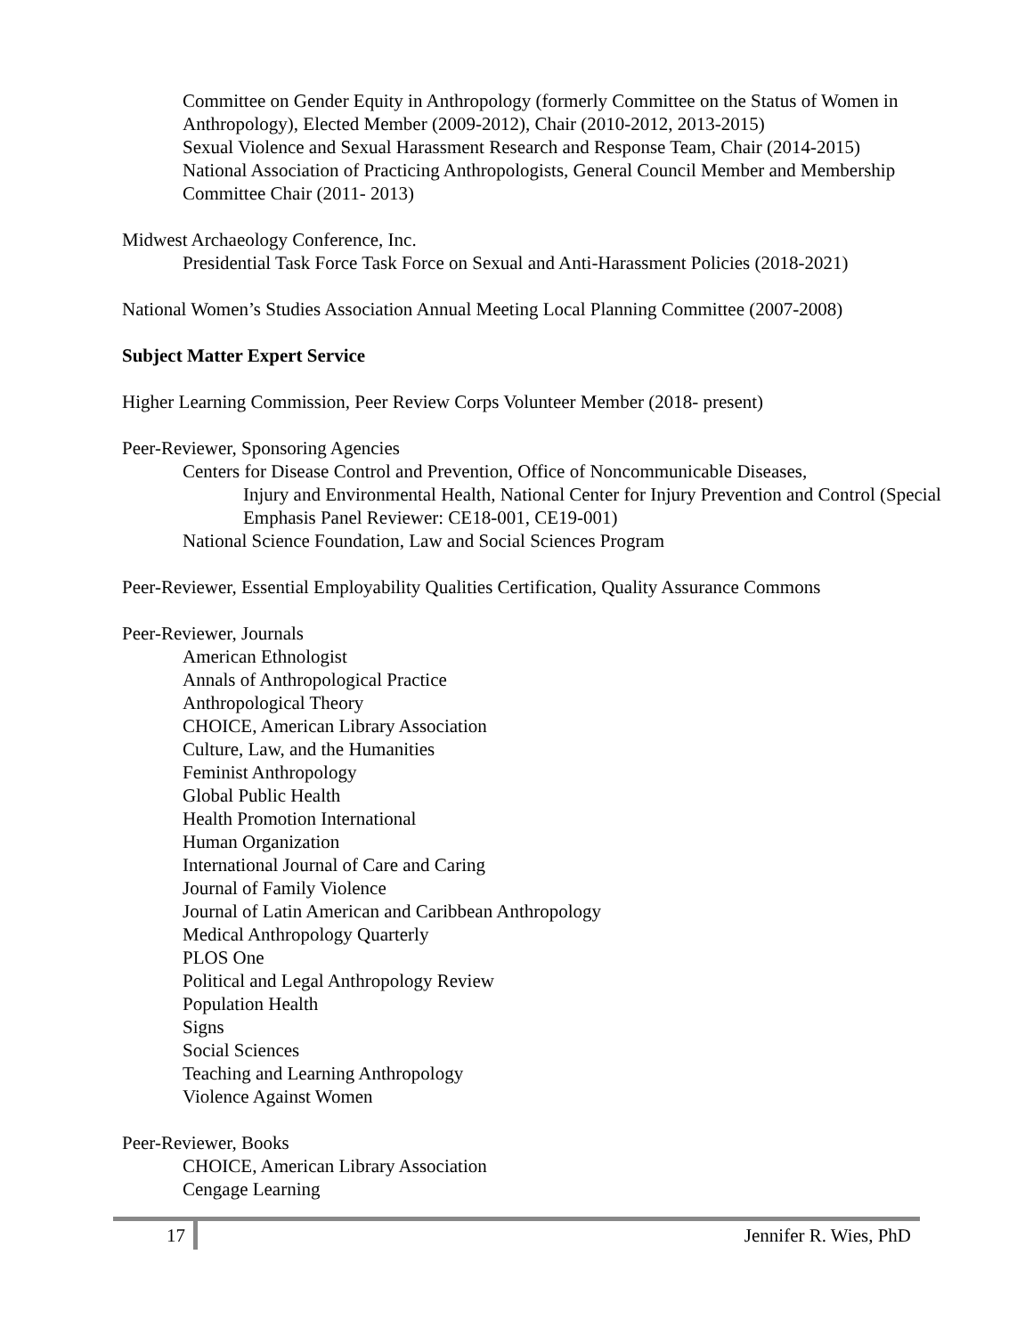Committee on Gender Equity in Anthropology (formerly Committee on the Status of Women in Anthropology), Elected Member (2009-2012), Chair (2010-2012, 2013-2015)
Sexual Violence and Sexual Harassment Research and Response Team, Chair (2014-2015)
National Association of Practicing Anthropologists, General Council Member and Membership Committee Chair (2011- 2013)
Midwest Archaeology Conference, Inc.
Presidential Task Force Task Force on Sexual and Anti-Harassment Policies (2018-2021)
National Women’s Studies Association Annual Meeting Local Planning Committee (2007-2008)
Subject Matter Expert Service
Higher Learning Commission, Peer Review Corps Volunteer Member (2018- present)
Peer-Reviewer, Sponsoring Agencies
Centers for Disease Control and Prevention, Office of Noncommunicable Diseases,
Injury and Environmental Health, National Center for Injury Prevention and Control (Special Emphasis Panel Reviewer: CE18-001, CE19-001)
National Science Foundation, Law and Social Sciences Program
Peer-Reviewer, Essential Employability Qualities Certification, Quality Assurance Commons
Peer-Reviewer, Journals
American Ethnologist
Annals of Anthropological Practice
Anthropological Theory
CHOICE, American Library Association
Culture, Law, and the Humanities
Feminist Anthropology
Global Public Health
Health Promotion International
Human Organization
International Journal of Care and Caring
Journal of Family Violence
Journal of Latin American and Caribbean Anthropology
Medical Anthropology Quarterly
PLOS One
Political and Legal Anthropology Review
Population Health
Signs
Social Sciences
Teaching and Learning Anthropology
Violence Against Women
Peer-Reviewer, Books
CHOICE, American Library Association
Cengage Learning
17 Jennifer R. Wies, PhD